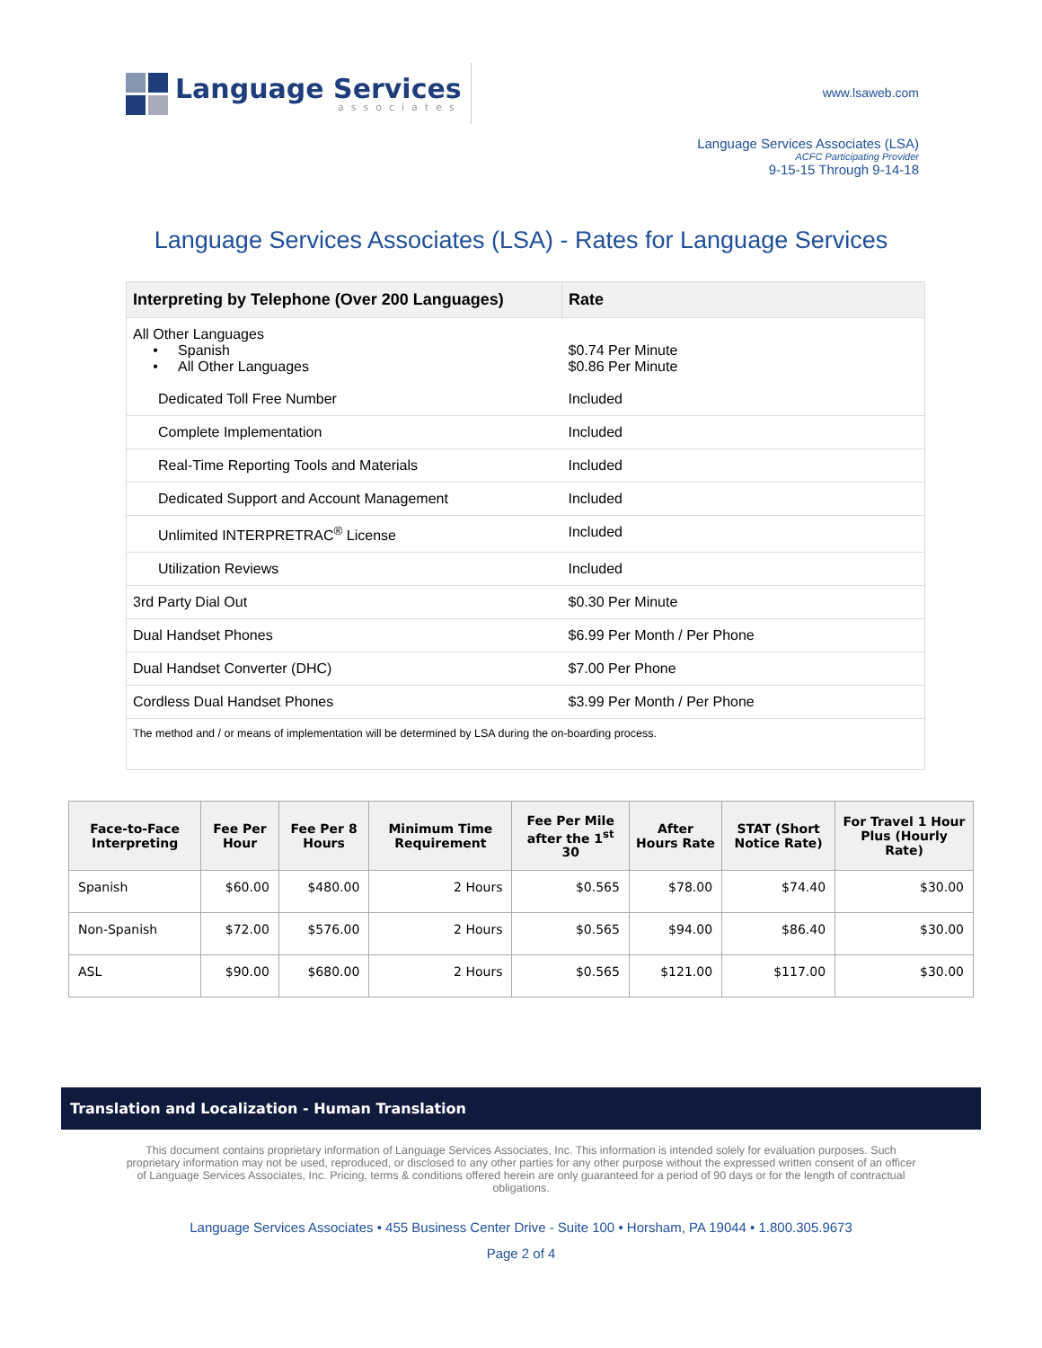Language Services
associates
www.lsaweb.com
Language Services Associates (LSA)
ACFC Participating Provider
9-15-15 Through 9-14-18
Language Services Associates (LSA) - Rates for Language Services
| Interpreting by Telephone (Over 200 Languages) | Rate |
| --- | --- |
| All Other Languages • Spanish • All Other Languages Dedicated Toll Free Number | $0.74 Per Minute $0.86 Per Minute Included |
| Complete Implementation | Included |
| Real-Time Reporting Tools and Materials | Included |
| Dedicated Support and Account Management | Included |
| Unlimited INTERPRETRAC<sup>®</sup> License | Included |
| Utilization Reviews | Included |
| 3rd Party Dial Out | $0.30 Per Minute |
| Dual Handset Phones | $6.99 Per Month / Per Phone |
| Dual Handset Converter (DHC) | $7.00 Per Phone |
| Cordless Dual Handset Phones | $3.99 Per Month / Per Phone |
| The method and / or means of implementation will be determined by LSA during the on-boarding process. | |
| Face-to-Face Interpreting | Fee Per Hour | Fee Per 8 Hours | Minimum Time Requirement | Fee Per Mile after the 1<sup>st</sup> 30 | After Hours Rate | STAT (Short Notice Rate) | For Travel 1 Hour Plus (Hourly Rate) |
| --- | --- | --- | --- | --- | --- | --- | --- |
| Spanish | $60.00 | $480.00 | 2 Hours | $0.565 | $78.00 | $74.40 | $30.00 |
| Non-Spanish | $72.00 | $576.00 | 2 Hours | $0.565 | $94.00 | $86.40 | $30.00 |
| ASL | $90.00 | $680.00 | 2 Hours | $0.565 | $121.00 | $117.00 | $30.00 |
Translation and Localization - Human Translation
This document contains proprietary information of Language Services Associates, Inc. This information is intended solely for evaluation purposes. Such proprietary information may not be used, reproduced, or disclosed to any other parties for any other purpose without the expressed written consent of an officer of Language Services Associates, Inc. Pricing, terms & conditions offered herein are only guaranteed for a period of 90 days or for the length of contractual obligations.
Language Services Associates • 455 Business Center Drive - Suite 100 • Horsham, PA 19044 • 1.800.305.9673
Page 2 of 4